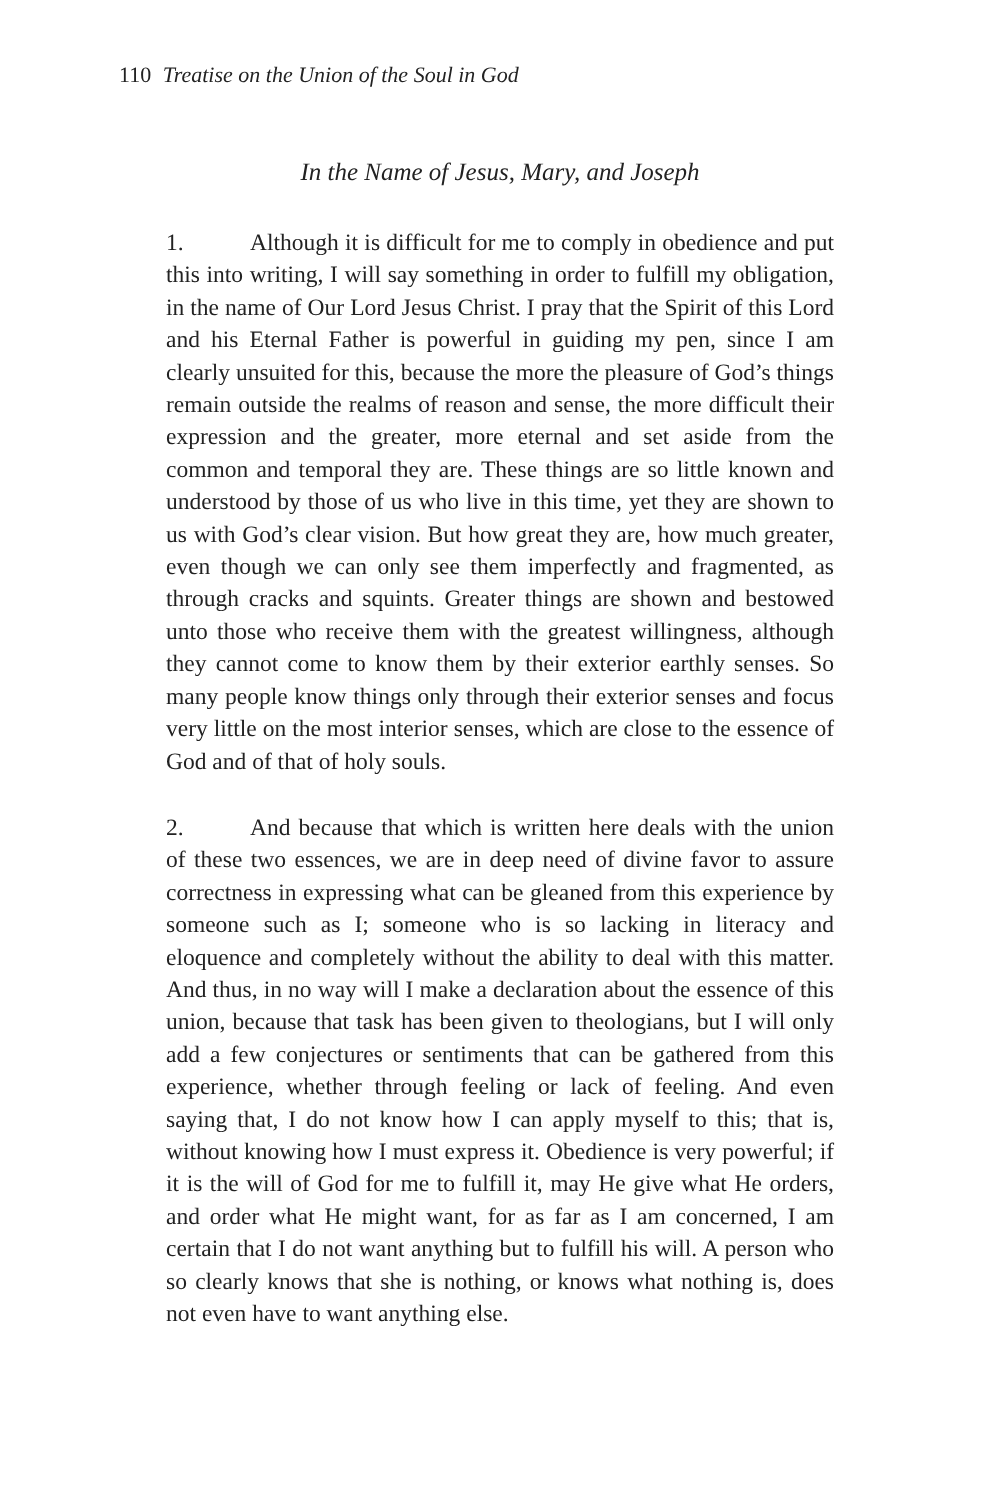110 Treatise on the Union of the Soul in God
In the Name of Jesus, Mary, and Joseph
1. Although it is difficult for me to comply in obedience and put this into writing, I will say something in order to fulfill my obligation, in the name of Our Lord Jesus Christ. I pray that the Spirit of this Lord and his Eternal Father is powerful in guiding my pen, since I am clearly unsuited for this, because the more the pleasure of God’s things remain outside the realms of reason and sense, the more difficult their expression and the greater, more eternal and set aside from the common and temporal they are. These things are so little known and understood by those of us who live in this time, yet they are shown to us with God’s clear vision. But how great they are, how much greater, even though we can only see them imperfectly and fragmented, as through cracks and squints. Greater things are shown and bestowed unto those who receive them with the greatest willingness, although they cannot come to know them by their exterior earthly senses. So many people know things only through their exterior senses and focus very little on the most interior senses, which are close to the essence of God and of that of holy souls.
2. And because that which is written here deals with the union of these two essences, we are in deep need of divine favor to assure correctness in expressing what can be gleaned from this experience by someone such as I; someone who is so lacking in literacy and eloquence and completely without the ability to deal with this matter. And thus, in no way will I make a declaration about the essence of this union, because that task has been given to theologians, but I will only add a few conjectures or sentiments that can be gathered from this experience, whether through feeling or lack of feeling. And even saying that, I do not know how I can apply myself to this; that is, without knowing how I must express it. Obedience is very powerful; if it is the will of God for me to fulfill it, may He give what He orders, and order what He might want, for as far as I am concerned, I am certain that I do not want anything but to fulfill his will. A person who so clearly knows that she is nothing, or knows what nothing is, does not even have to want anything else.